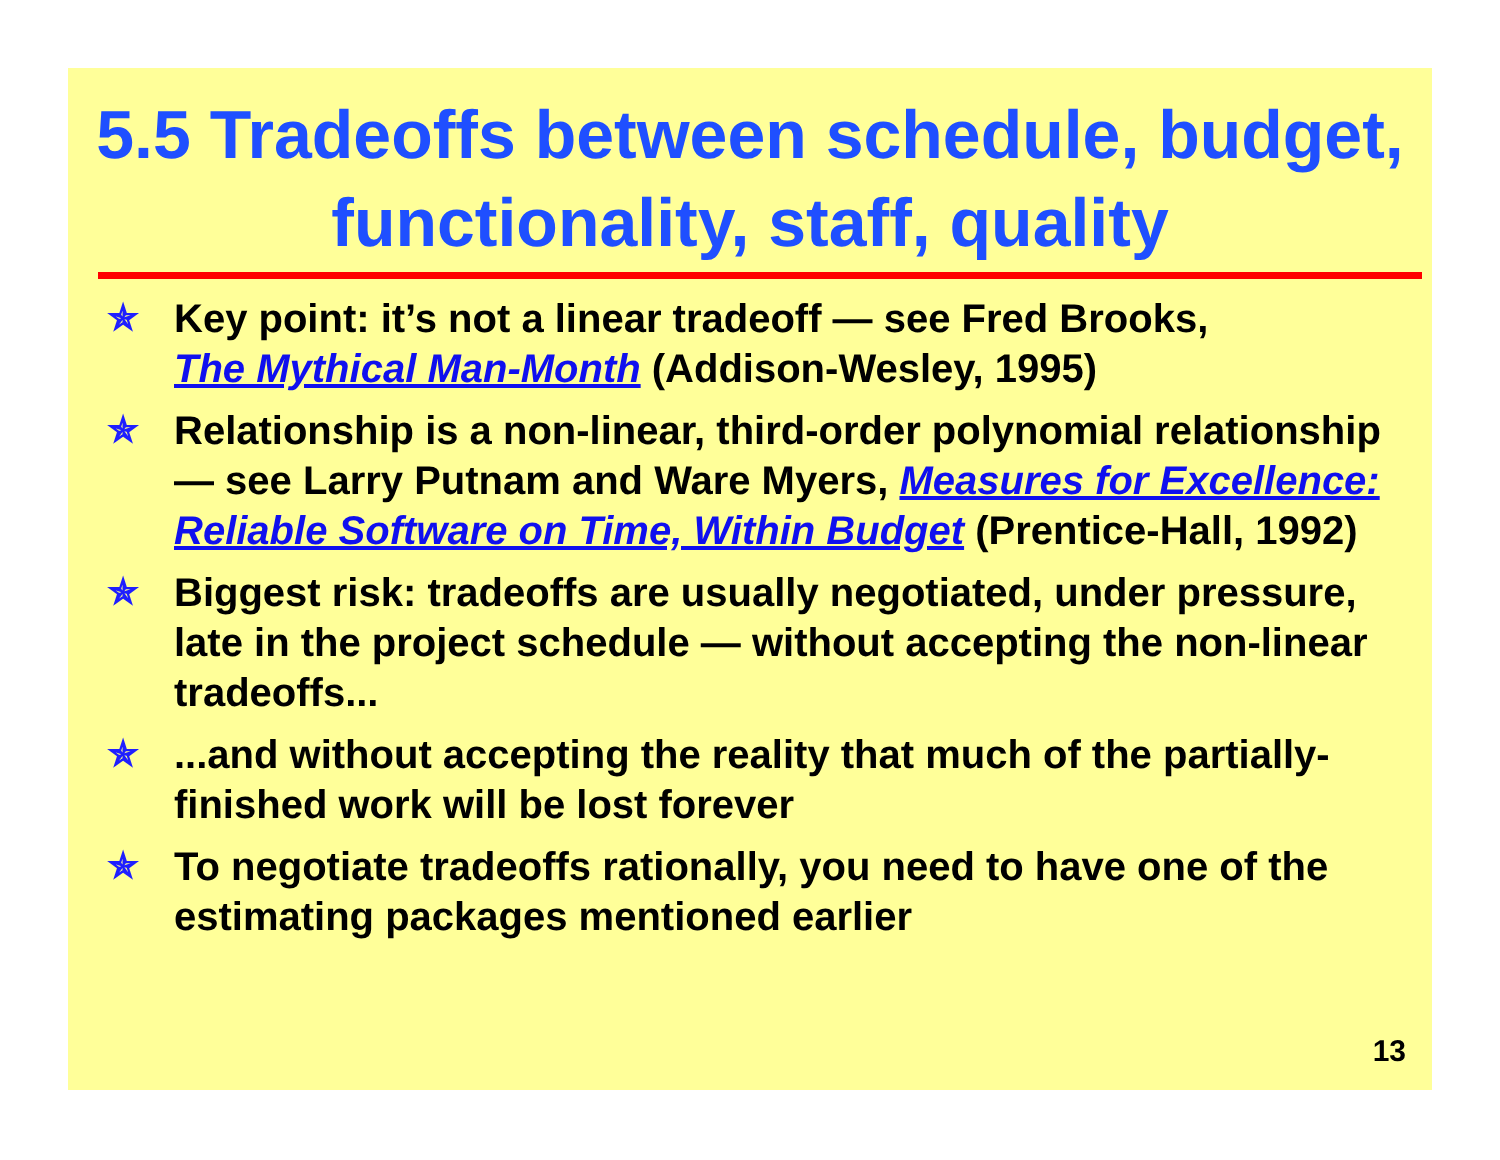5.5 Tradeoffs between schedule, budget, functionality, staff, quality
✯ Key point: it’s not a linear tradeoff — see Fred Brooks,
The Mythical Man-Month (Addison-Wesley, 1995)
✯ Relationship is a non-linear, third-order polynomial relationship — see Larry Putnam and Ware Myers, Measures for Excellence: Reliable Software on Time, Within Budget (Prentice-Hall, 1992)
✯ Biggest risk: tradeoffs are usually negotiated, under pressure, late in the project schedule — without accepting the non-linear tradeoffs...
✯...and without accepting the reality that much of the partially-finished work will be lost forever
✯ To negotiate tradeoffs rationally, you need to have one of the estimating packages mentioned earlier
13